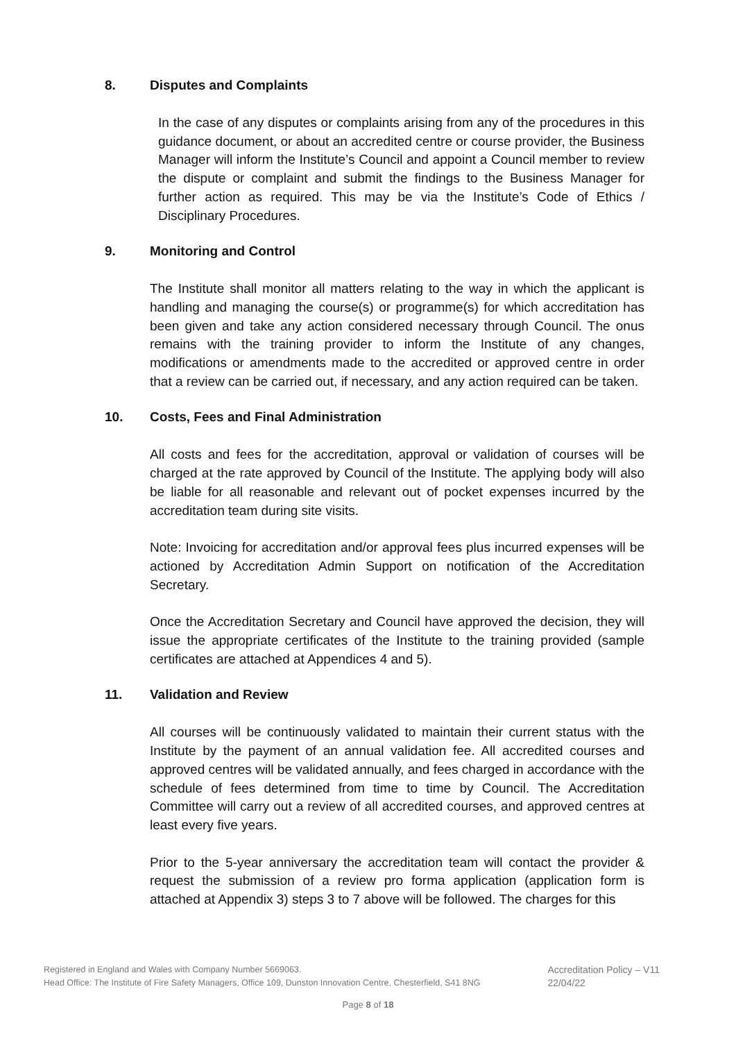8. Disputes and Complaints
In the case of any disputes or complaints arising from any of the procedures in this guidance document, or about an accredited centre or course provider, the Business Manager will inform the Institute’s Council and appoint a Council member to review the dispute or complaint and submit the findings to the Business Manager for further action as required. This may be via the Institute’s Code of Ethics / Disciplinary Procedures.
9. Monitoring and Control
The Institute shall monitor all matters relating to the way in which the applicant is handling and managing the course(s) or programme(s) for which accreditation has been given and take any action considered necessary through Council. The onus remains with the training provider to inform the Institute of any changes, modifications or amendments made to the accredited or approved centre in order that a review can be carried out, if necessary, and any action required can be taken.
10. Costs, Fees and Final Administration
All costs and fees for the accreditation, approval or validation of courses will be charged at the rate approved by Council of the Institute. The applying body will also be liable for all reasonable and relevant out of pocket expenses incurred by the accreditation team during site visits.
Note: Invoicing for accreditation and/or approval fees plus incurred expenses will be actioned by Accreditation Admin Support on notification of the Accreditation Secretary.
Once the Accreditation Secretary and Council have approved the decision, they will issue the appropriate certificates of the Institute to the training provided (sample certificates are attached at Appendices 4 and 5).
11. Validation and Review
All courses will be continuously validated to maintain their current status with the Institute by the payment of an annual validation fee. All accredited courses and approved centres will be validated annually, and fees charged in accordance with the schedule of fees determined from time to time by Council. The Accreditation Committee will carry out a review of all accredited courses, and approved centres at least every five years.
Prior to the 5-year anniversary the accreditation team will contact the provider & request the submission of a review pro forma application (application form is attached at Appendix 3) steps 3 to 7 above will be followed. The charges for this
Registered in England and Wales with Company Number 5669063.
Head Office: The Institute of Fire Safety Managers, Office 109, Dunston Innovation Centre, Chesterfield, S41 8NG
Accreditation Policy – V11
22/04/22
Page 8 of 18